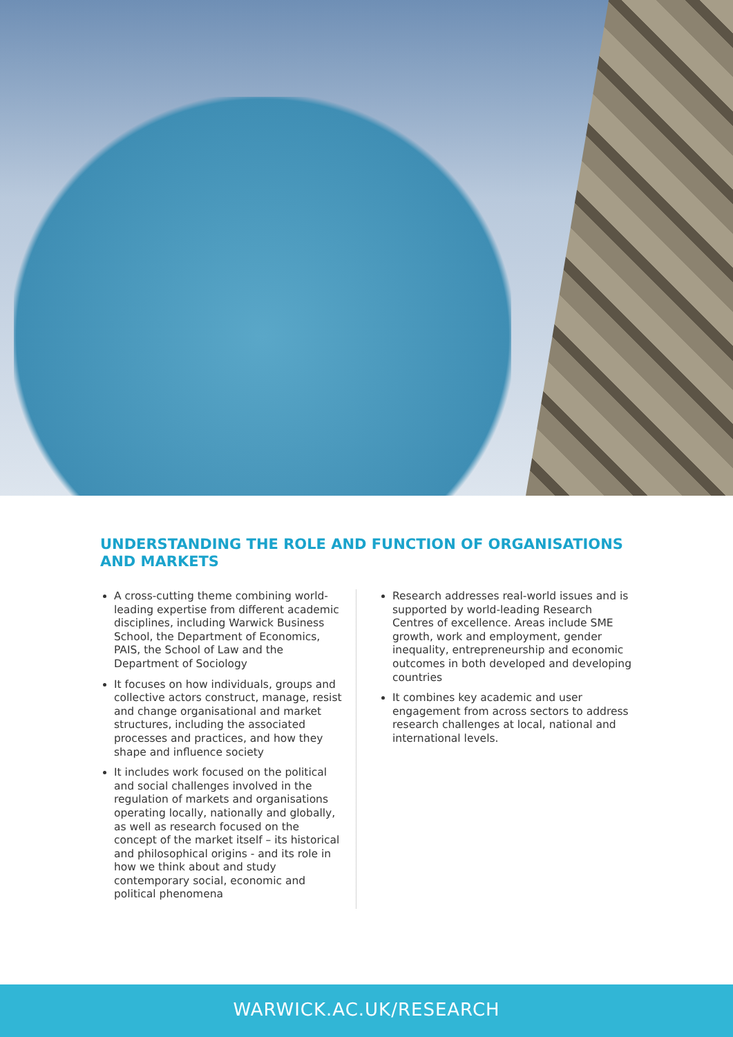UNDERSTANDING THE ROLE AND FUNCTION OF ORGANISATIONS AND MARKETS
A cross-cutting theme combining world-leading expertise from different academic disciplines, including Warwick Business School, the Department of Economics, PAIS, the School of Law and the Department of Sociology
It focuses on how individuals, groups and collective actors construct, manage, resist and change organisational and market structures, including the associated processes and practices, and how they shape and influence society
It includes work focused on the political and social challenges involved in the regulation of markets and organisations operating locally, nationally and globally, as well as research focused on the concept of the market itself – its historical and philosophical origins - and its role in how we think about and study contemporary social, economic and political phenomena
Research addresses real-world issues and is supported by world-leading Research Centres of excellence. Areas include SME growth, work and employment, gender inequality, entrepreneurship and economic outcomes in both developed and developing countries
It combines key academic and user engagement from across sectors to address research challenges at local, national and international levels.
WARWICK.AC.UK/RESEARCH